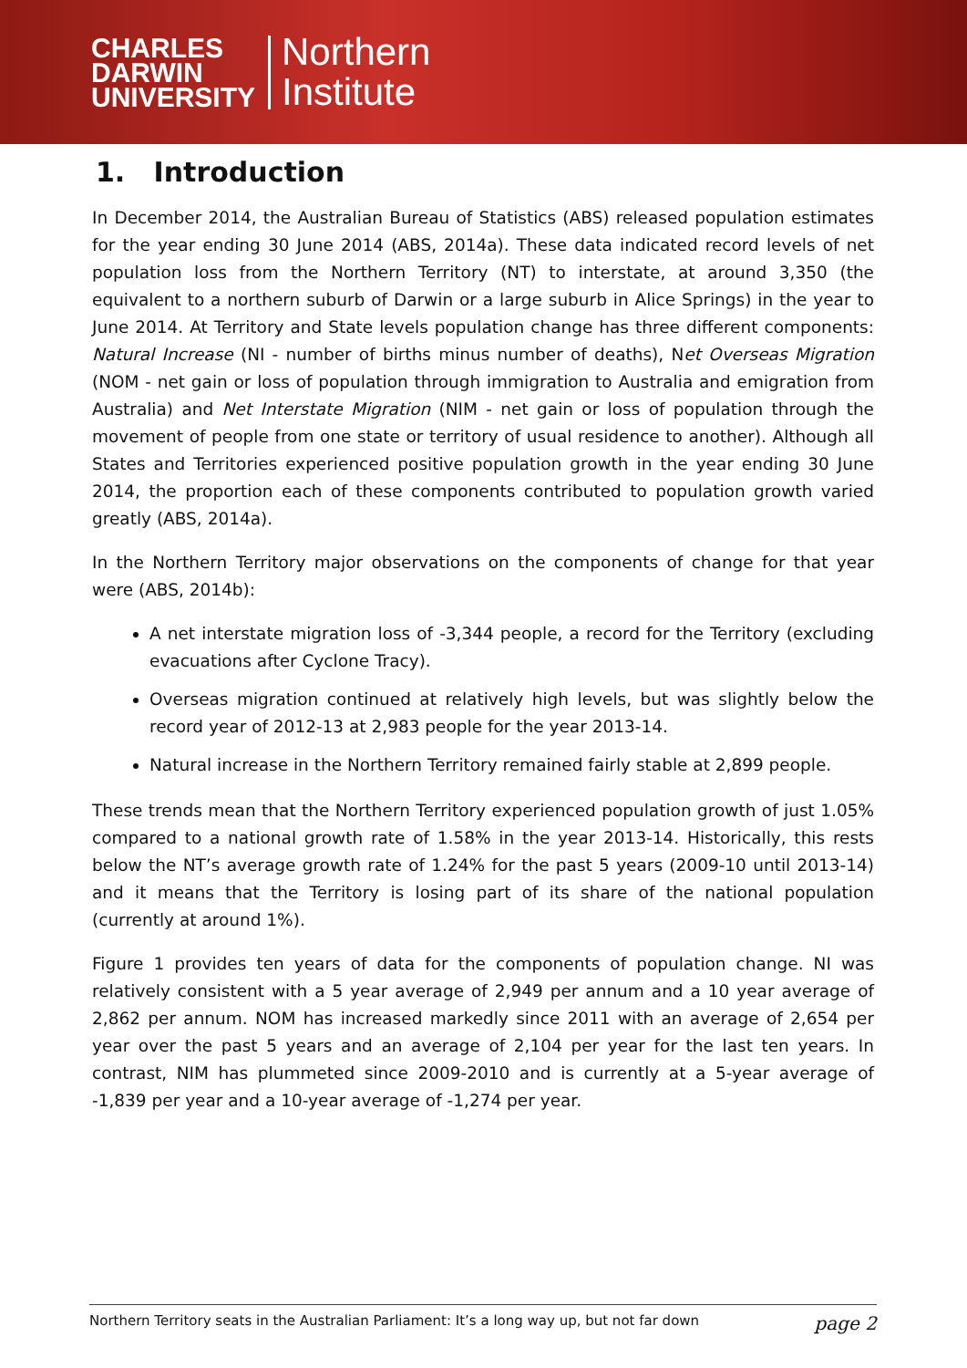CHARLES
DARWIN
UNIVERSITY
Northern
Institute
1. Introduction
In December 2014, the Australian Bureau of Statistics (ABS) released population estimates for the year ending 30 June 2014 (ABS, 2014a). These data indicated record levels of net population loss from the Northern Territory (NT) to interstate, at around 3,350 (the equivalent to a northern suburb of Darwin or a large suburb in Alice Springs) in the year to June 2014. At Territory and State levels population change has three different components: Natural Increase (NI - number of births minus number of deaths), Net Overseas Migration (NOM - net gain or loss of population through immigration to Australia and emigration from Australia) and Net Interstate Migration (NIM - net gain or loss of population through the movement of people from one state or territory of usual residence to another). Although all States and Territories experienced positive population growth in the year ending 30 June 2014, the proportion each of these components contributed to population growth varied greatly (ABS, 2014a).
In the Northern Territory major observations on the components of change for that year were (ABS, 2014b):
A net interstate migration loss of -3,344 people, a record for the Territory (excluding evacuations after Cyclone Tracy).
Overseas migration continued at relatively high levels, but was slightly below the record year of 2012-13 at 2,983 people for the year 2013-14.
Natural increase in the Northern Territory remained fairly stable at 2,899 people.
These trends mean that the Northern Territory experienced population growth of just 1.05% compared to a national growth rate of 1.58% in the year 2013-14. Historically, this rests below the NT’s average growth rate of 1.24% for the past 5 years (2009-10 until 2013-14) and it means that the Territory is losing part of its share of the national population (currently at around 1%).
Figure 1 provides ten years of data for the components of population change. NI was relatively consistent with a 5 year average of 2,949 per annum and a 10 year average of 2,862 per annum. NOM has increased markedly since 2011 with an average of 2,654 per year over the past 5 years and an average of 2,104 per year for the last ten years. In contrast, NIM has plummeted since 2009-2010 and is currently at a 5-year average of -1,839 per year and a 10-year average of -1,274 per year.
Northern Territory seats in the Australian Parliament: It’s a long way up, but not far down page 2